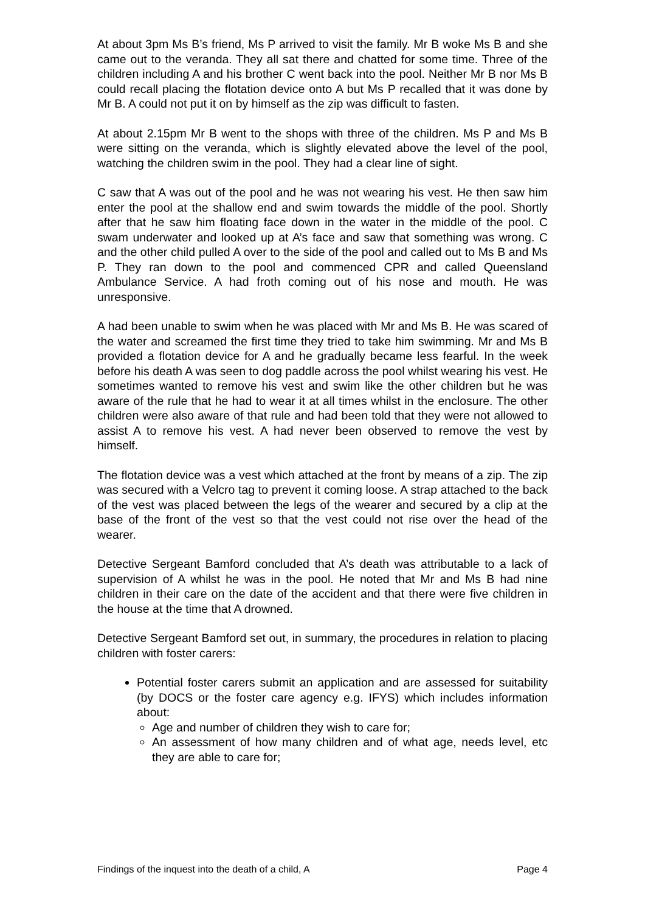At about 3pm Ms B’s friend, Ms P arrived to visit the family. Mr B woke Ms B and she came out to the veranda. They all sat there and chatted for some time. Three of the children including A and his brother C went back into the pool. Neither Mr B nor Ms B could recall placing the flotation device onto A but Ms P recalled that it was done by Mr B. A could not put it on by himself as the zip was difficult to fasten.
At about 2.15pm Mr B went to the shops with three of the children. Ms P and Ms B were sitting on the veranda, which is slightly elevated above the level of the pool, watching the children swim in the pool. They had a clear line of sight.
C saw that A was out of the pool and he was not wearing his vest. He then saw him enter the pool at the shallow end and swim towards the middle of the pool. Shortly after that he saw him floating face down in the water in the middle of the pool. C swam underwater and looked up at A’s face and saw that something was wrong. C and the other child pulled A over to the side of the pool and called out to Ms B and Ms P. They ran down to the pool and commenced CPR and called Queensland Ambulance Service. A had froth coming out of his nose and mouth. He was unresponsive.
A had been unable to swim when he was placed with Mr and Ms B. He was scared of the water and screamed the first time they tried to take him swimming. Mr and Ms B provided a flotation device for A and he gradually became less fearful. In the week before his death A was seen to dog paddle across the pool whilst wearing his vest. He sometimes wanted to remove his vest and swim like the other children but he was aware of the rule that he had to wear it at all times whilst in the enclosure. The other children were also aware of that rule and had been told that they were not allowed to assist A to remove his vest. A had never been observed to remove the vest by himself.
The flotation device was a vest which attached at the front by means of a zip. The zip was secured with a Velcro tag to prevent it coming loose. A strap attached to the back of the vest was placed between the legs of the wearer and secured by a clip at the base of the front of the vest so that the vest could not rise over the head of the wearer.
Detective Sergeant Bamford concluded that A’s death was attributable to a lack of supervision of A whilst he was in the pool. He noted that Mr and Ms B had nine children in their care on the date of the accident and that there were five children in the house at the time that A drowned.
Detective Sergeant Bamford set out, in summary, the procedures in relation to placing children with foster carers:
Potential foster carers submit an application and are assessed for suitability (by DOCS or the foster care agency e.g. IFYS) which includes information about:
Age and number of children they wish to care for;
An assessment of how many children and of what age, needs level, etc they are able to care for;
Findings of the inquest into the death of a child, A Page 4